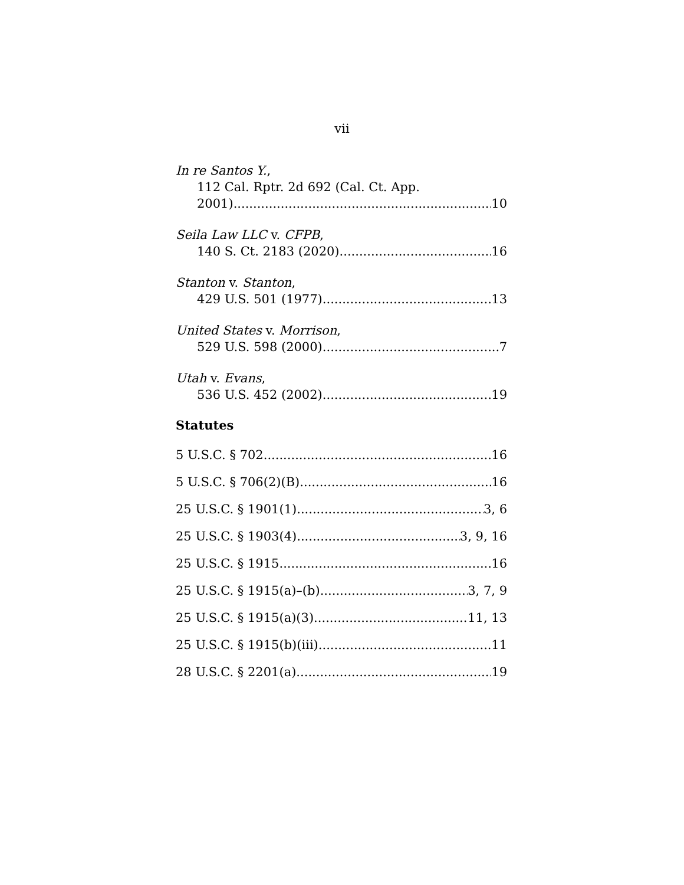vii
In re Santos Y.,
112 Cal. Rptr. 2d 692 (Cal. Ct. App.
2001) 10
Seila Law LLC v. CFPB,
140 S. Ct. 2183 (2020) 16
Stanton v. Stanton,
429 U.S. 501 (1977) 13
United States v. Morrison,
529 U.S. 598 (2000) 7
Utah v. Evans,
536 U.S. 452 (2002) 19
Statutes
5 U.S.C. § 702 16
5 U.S.C. § 706(2)(B) 16
25 U.S.C. § 1901(1) 3, 6
25 U.S.C. § 1903(4) 3, 9, 16
25 U.S.C. § 1915 16
25 U.S.C. § 1915(a)–(b) 3, 7, 9
25 U.S.C. § 1915(a)(3) 11, 13
25 U.S.C. § 1915(b)(iii) 11
28 U.S.C. § 2201(a) 19